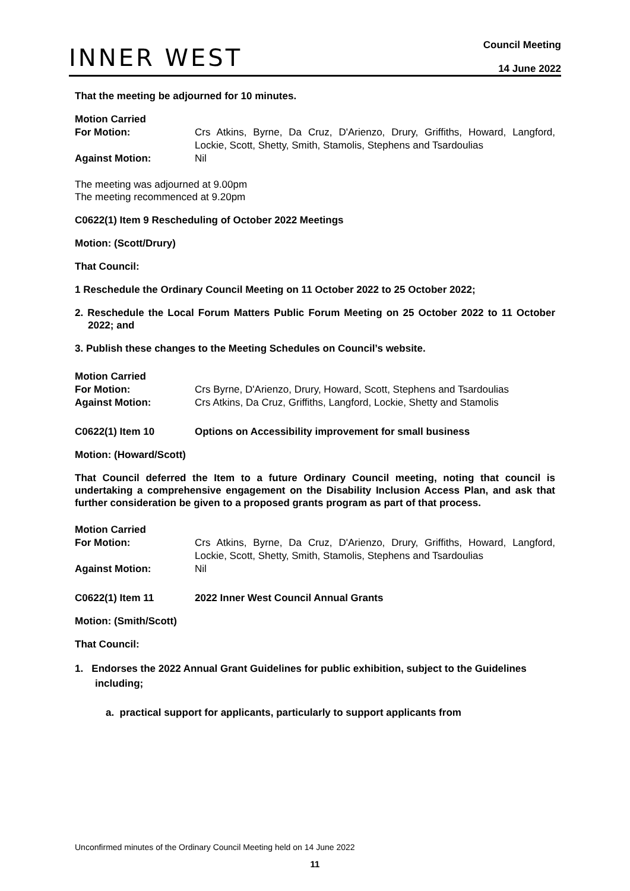INNER WEST
Council Meeting
14 June 2022
That the meeting be adjourned for 10 minutes.
Motion Carried
For Motion:
Crs Atkins, Byrne, Da Cruz, D'Arienzo, Drury, Griffiths, Howard, Langford, Lockie, Scott, Shetty, Smith, Stamolis, Stephens and Tsardoulias
Against Motion:
Nil
The meeting was adjourned at 9.00pm
The meeting recommenced at 9.20pm
C0622(1) Item 9 Rescheduling of October 2022 Meetings
Motion: (Scott/Drury)
That Council:
1 Reschedule the Ordinary Council Meeting on 11 October 2022 to 25 October 2022;
2. Reschedule the Local Forum Matters Public Forum Meeting on 25 October 2022 to 11 October 2022; and
3. Publish these changes to the Meeting Schedules on Council’s website.
Motion Carried
For Motion:
Crs Byrne, D'Arienzo, Drury, Howard, Scott, Stephens and Tsardoulias
Against Motion:
Crs Atkins, Da Cruz, Griffiths, Langford, Lockie, Shetty and Stamolis
C0622(1) Item 10
Options on Accessibility improvement for small business
Motion: (Howard/Scott)
That Council deferred the Item to a future Ordinary Council meeting, noting that council is undertaking a comprehensive engagement on the Disability Inclusion Access Plan, and ask that further consideration be given to a proposed grants program as part of that process.
Motion Carried
For Motion:
Crs Atkins, Byrne, Da Cruz, D'Arienzo, Drury, Griffiths, Howard, Langford, Lockie, Scott, Shetty, Smith, Stamolis, Stephens and Tsardoulias
Against Motion:
Nil
C0622(1) Item 11
2022 Inner West Council Annual Grants
Motion: (Smith/Scott)
That Council:
1. Endorses the 2022 Annual Grant Guidelines for public exhibition, subject to the Guidelines including;
a. practical support for applicants, particularly to support applicants from
Unconfirmed minutes of the Ordinary Council Meeting held on 14 June 2022
11